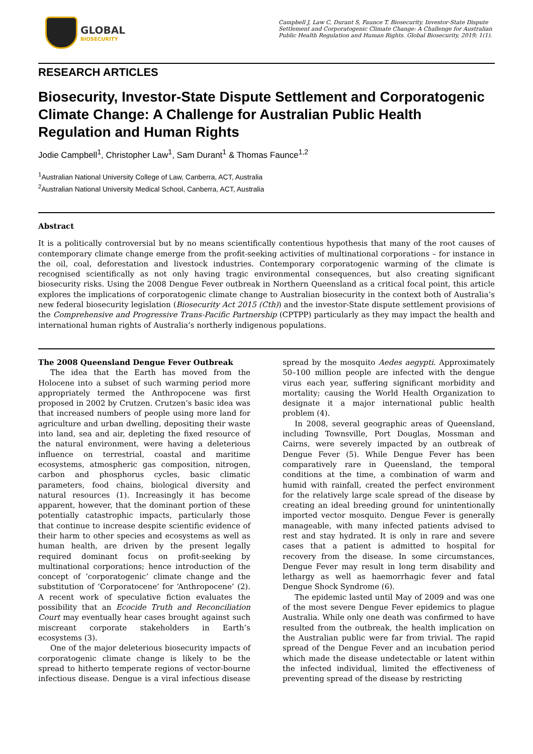GLOBAL
BIOSECURITY
Campbell J, Law C, Durant S, Faunce T. Biosecurity, Investor-State Dispute Settlement and Corporatogenic Climate Change: A Challenge for Australian Public Health Regulation and Human Rights. Global Biosecurity, 2019; 1(1).
RESEARCH ARTICLES
Biosecurity, Investor-State Dispute Settlement and Corporatogenic Climate Change: A Challenge for Australian Public Health Regulation and Human Rights
Jodie Campbell<sup>1</sup>, Christopher Law<sup>1</sup>, Sam Durant<sup>1</sup> & Thomas Faunce<sup>1,2</sup>
<sup>1</sup> Australian National University College of Law, Canberra, ACT, Australia
<sup>2</sup> Australian National University Medical School, Canberra, ACT, Australia
Abstract
It is a politically controversial but by no means scientifically contentious hypothesis that many of the root causes of contemporary climate change emerge from the profit-seeking activities of multinational corporations – for instance in the oil, coal, deforestation and livestock industries. Contemporary corporatogenic warming of the climate is recognised scientifically as not only having tragic environmental consequences, but also creating significant biosecurity risks. Using the 2008 Dengue Fever outbreak in Northern Queensland as a critical focal point, this article explores the implications of corporatogenic climate change to Australian biosecurity in the context both of Australia’s new federal biosecurity legislation (Biosecurity Act 2015 (Cth)) and the investor-State dispute settlement provisions of the Comprehensive and Progressive Trans-Pacific Partnership (CPTPP) particularly as they may impact the health and international human rights of Australia’s northerly indigenous populations.
The 2008 Queensland Dengue Fever Outbreak
The idea that the Earth has moved from the Holocene into a subset of such warming period more appropriately termed the Anthropocene was first proposed in 2002 by Crutzen. Crutzen’s basic idea was that increased numbers of people using more land for agriculture and urban dwelling, depositing their waste into land, sea and air, depleting the fixed resource of the natural environment, were having a deleterious influence on terrestrial, coastal and maritime ecosystems, atmospheric gas composition, nitrogen, carbon and phosphorus cycles, basic climatic parameters, food chains, biological diversity and natural resources (1). Increasingly it has become apparent, however, that the dominant portion of these potentially catastrophic impacts, particularly those that continue to increase despite scientific evidence of their harm to other species and ecosystems as well as human health, are driven by the present legally required dominant focus on profit-seeking by multinational corporations; hence introduction of the concept of ‘corporatogenic’ climate change and the substitution of ‘Corporatocene’ for ‘Anthropocene’ (2). A recent work of speculative fiction evaluates the possibility that an Ecocide Truth and Reconciliation Court may eventually hear cases brought against such miscreant corporate stakeholders in Earth’s ecosystems (3).
One of the major deleterious biosecurity impacts of corporatogenic climate change is likely to be the spread to hitherto temperate regions of vector-bourne infectious disease. Dengue is a viral infectious disease spread by the mosquito Aedes aegypti. Approximately 50–100 million people are infected with the dengue virus each year, suffering significant morbidity and mortality; causing the World Health Organization to designate it a major international public health problem (4).
In 2008, several geographic areas of Queensland, including Townsville, Port Douglas, Mossman and Cairns, were severely impacted by an outbreak of Dengue Fever (5). While Dengue Fever has been comparatively rare in Queensland, the temporal conditions at the time, a combination of warm and humid with rainfall, created the perfect environment for the relatively large scale spread of the disease by creating an ideal breeding ground for unintentionally imported vector mosquito. Dengue Fever is generally manageable, with many infected patients advised to rest and stay hydrated. It is only in rare and severe cases that a patient is admitted to hospital for recovery from the disease. In some circumstances, Dengue Fever may result in long term disability and lethargy as well as haemorrhagic fever and fatal Dengue Shock Syndrome (6).
The epidemic lasted until May of 2009 and was one of the most severe Dengue Fever epidemics to plague Australia. While only one death was confirmed to have resulted from the outbreak, the health implication on the Australian public were far from trivial. The rapid spread of the Dengue Fever and an incubation period which made the disease undetectable or latent within the infected individual, limited the effectiveness of preventing spread of the disease by restricting